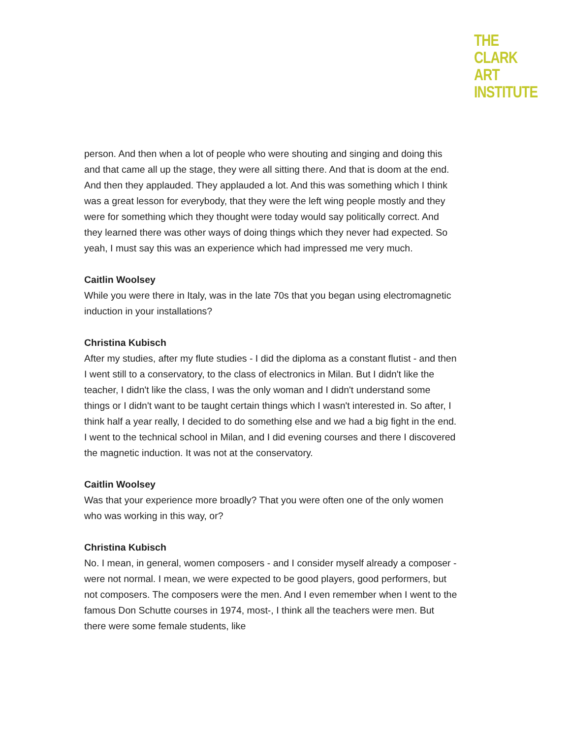THE
CLARK
ART
INSTITUTE
person. And then when a lot of people who were shouting and singing and doing this and that came all up the stage, they were all sitting there. And that is doom at the end. And then they applauded. They applauded a lot. And this was something which I think was a great lesson for everybody, that they were the left wing people mostly and they were for something which they thought were today would say politically correct. And they learned there was other ways of doing things which they never had expected. So yeah, I must say this was an experience which had impressed me very much.
Caitlin Woolsey
While you were there in Italy, was in the late 70s that you began using electromagnetic induction in your installations?
Christina Kubisch
After my studies, after my flute studies - I did the diploma as a constant flutist - and then I went still to a conservatory, to the class of electronics in Milan. But I didn't like the teacher, I didn't like the class, I was the only woman and I didn't understand some things or I didn't want to be taught certain things which I wasn't interested in. So after, I think half a year really, I decided to do something else and we had a big fight in the end. I went to the technical school in Milan, and I did evening courses and there I discovered the magnetic induction. It was not at the conservatory.
Caitlin Woolsey
Was that your experience more broadly? That you were often one of the only women who was working in this way, or?
Christina Kubisch
No. I mean, in general, women composers - and I consider myself already a composer - were not normal. I mean, we were expected to be good players, good performers, but not composers. The composers were the men. And I even remember when I went to the famous Don Schutte courses in 1974, most-, I think all the teachers were men. But there were some female students, like